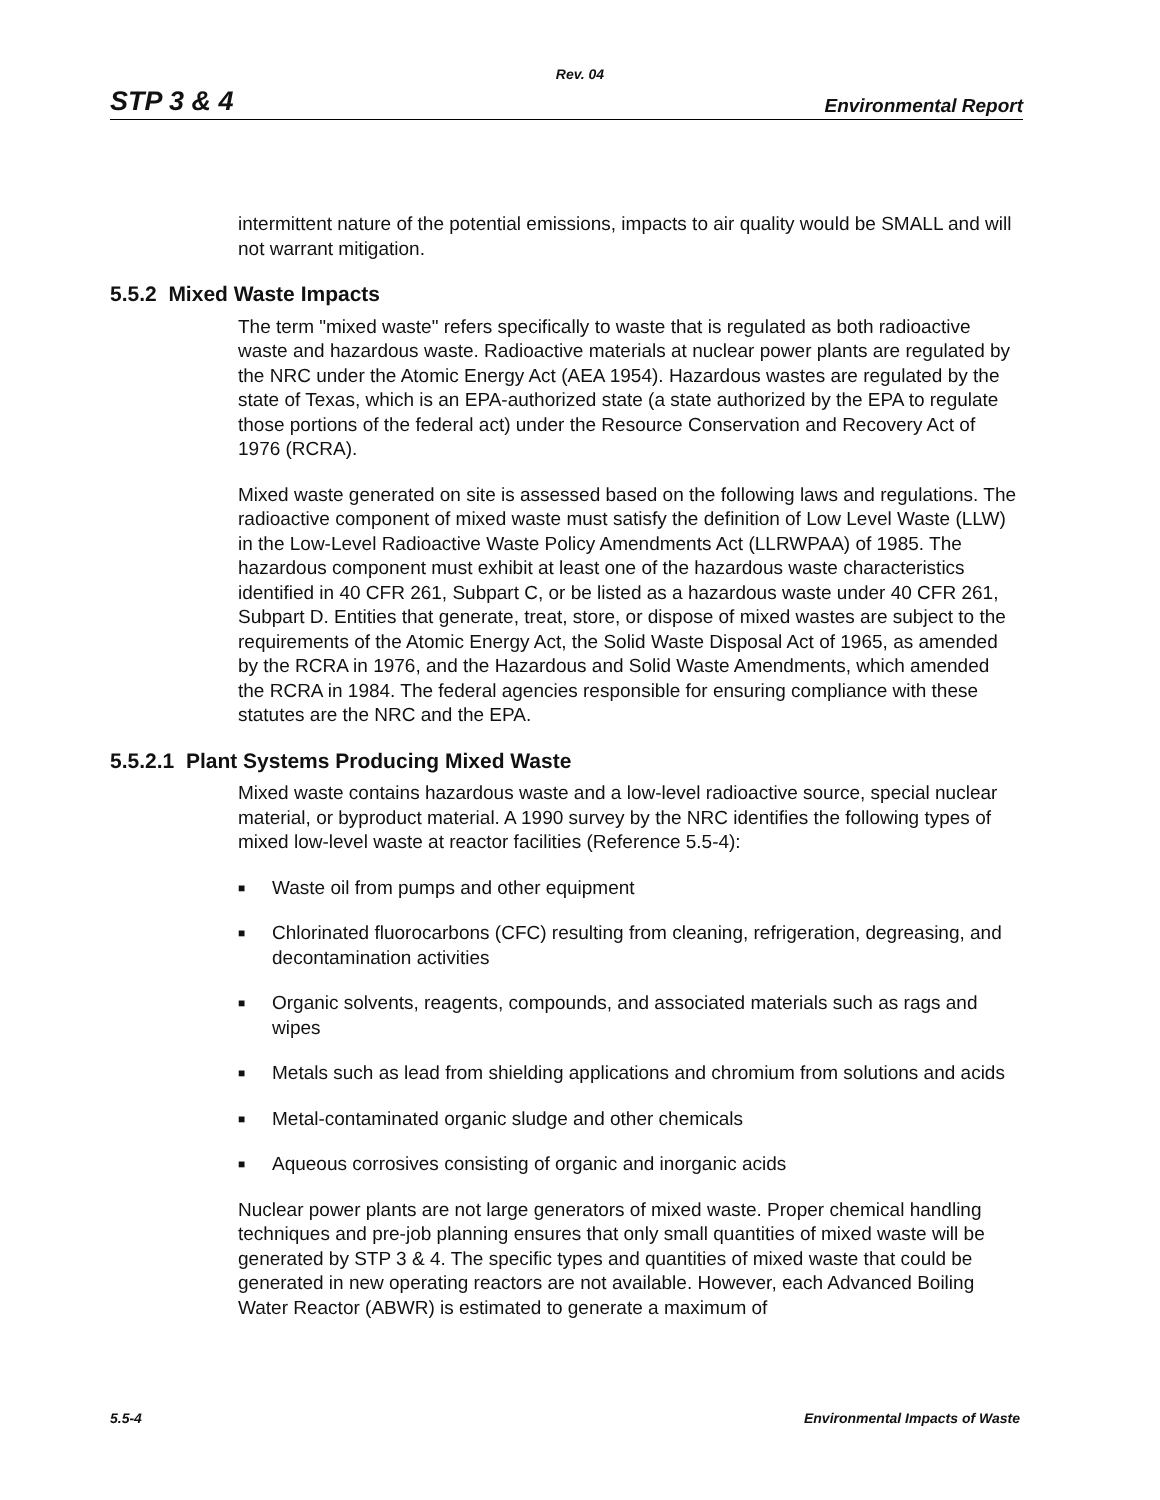Rev. 04
STP 3 & 4 Environmental Report
intermittent nature of the potential emissions, impacts to air quality would be SMALL and will not warrant mitigation.
5.5.2 Mixed Waste Impacts
The term "mixed waste" refers specifically to waste that is regulated as both radioactive waste and hazardous waste. Radioactive materials at nuclear power plants are regulated by the NRC under the Atomic Energy Act (AEA 1954). Hazardous wastes are regulated by the state of Texas, which is an EPA-authorized state (a state authorized by the EPA to regulate those portions of the federal act) under the Resource Conservation and Recovery Act of 1976 (RCRA).
Mixed waste generated on site is assessed based on the following laws and regulations. The radioactive component of mixed waste must satisfy the definition of Low Level Waste (LLW) in the Low-Level Radioactive Waste Policy Amendments Act (LLRWPAA) of 1985. The hazardous component must exhibit at least one of the hazardous waste characteristics identified in 40 CFR 261, Subpart C, or be listed as a hazardous waste under 40 CFR 261, Subpart D. Entities that generate, treat, store, or dispose of mixed wastes are subject to the requirements of the Atomic Energy Act, the Solid Waste Disposal Act of 1965, as amended by the RCRA in 1976, and the Hazardous and Solid Waste Amendments, which amended the RCRA in 1984. The federal agencies responsible for ensuring compliance with these statutes are the NRC and the EPA.
5.5.2.1 Plant Systems Producing Mixed Waste
Mixed waste contains hazardous waste and a low-level radioactive source, special nuclear material, or byproduct material. A 1990 survey by the NRC identifies the following types of mixed low-level waste at reactor facilities (Reference 5.5-4):
■ Waste oil from pumps and other equipment
■ Chlorinated fluorocarbons (CFC) resulting from cleaning, refrigeration, degreasing, and decontamination activities
■ Organic solvents, reagents, compounds, and associated materials such as rags and wipes
■ Metals such as lead from shielding applications and chromium from solutions and acids
■ Metal-contaminated organic sludge and other chemicals
■ Aqueous corrosives consisting of organic and inorganic acids
Nuclear power plants are not large generators of mixed waste. Proper chemical handling techniques and pre-job planning ensures that only small quantities of mixed waste will be generated by STP 3 & 4. The specific types and quantities of mixed waste that could be generated in new operating reactors are not available. However, each Advanced Boiling Water Reactor (ABWR) is estimated to generate a maximum of
5.5-4 Environmental Impacts of Waste